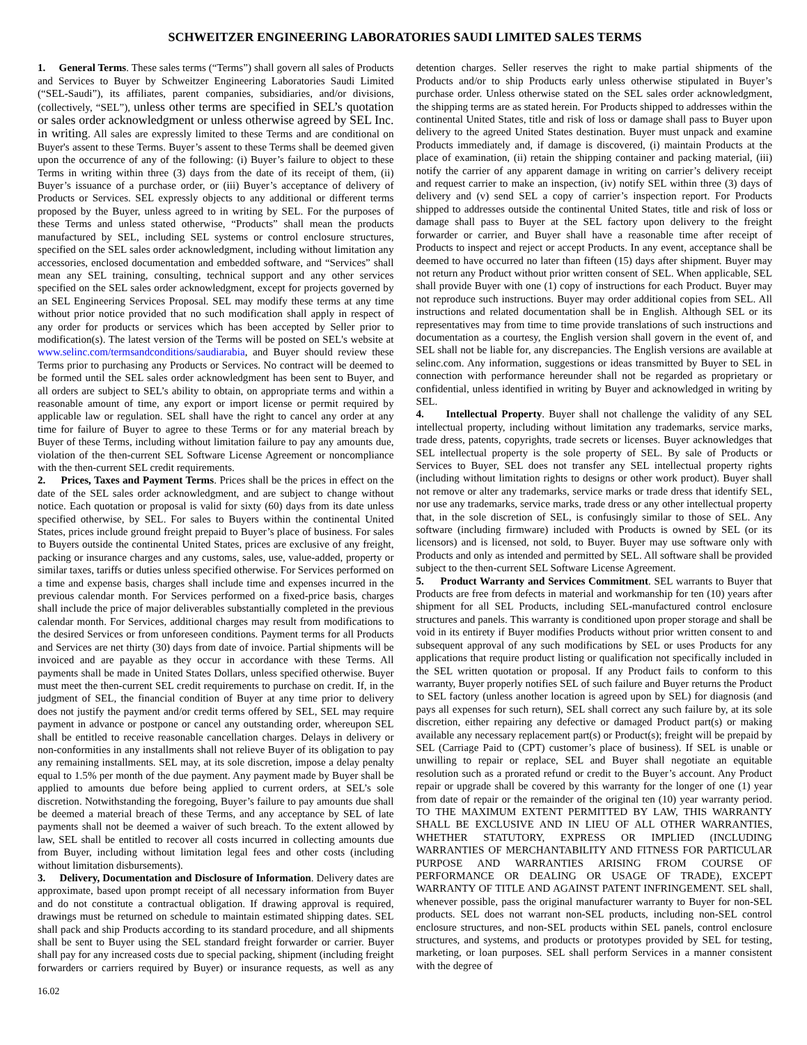SCHWEITZER ENGINEERING LABORATORIES SAUDI LIMITED SALES TERMS
1. General Terms. These sales terms (“Terms”) shall govern all sales of Products and Services to Buyer by Schweitzer Engineering Laboratories Saudi Limited (“SEL-Saudi”), its affiliates, parent companies, subsidiaries, and/or divisions, (collectively, “SEL”), unless other terms are specified in SEL’s quotation or sales order acknowledgment or unless otherwise agreed by SEL Inc. in writing. All sales are expressly limited to these Terms and are conditional on Buyer's assent to these Terms. Buyer’s assent to these Terms shall be deemed given upon the occurrence of any of the following: (i) Buyer’s failure to object to these Terms in writing within three (3) days from the date of its receipt of them, (ii) Buyer’s issuance of a purchase order, or (iii) Buyer’s acceptance of delivery of Products or Services. SEL expressly objects to any additional or different terms proposed by the Buyer, unless agreed to in writing by SEL. For the purposes of these Terms and unless stated otherwise, “Products” shall mean the products manufactured by SEL, including SEL systems or control enclosure structures, specified on the SEL sales order acknowledgment, including without limitation any accessories, enclosed documentation and embedded software, and “Services” shall mean any SEL training, consulting, technical support and any other services specified on the SEL sales order acknowledgment, except for projects governed by an SEL Engineering Services Proposal. SEL may modify these terms at any time without prior notice provided that no such modification shall apply in respect of any order for products or services which has been accepted by Seller prior to modification(s). The latest version of the Terms will be posted on SEL's website at www.selinc.com/termsandconditions/saudiarabia, and Buyer should review these Terms prior to purchasing any Products or Services. No contract will be deemed to be formed until the SEL sales order acknowledgment has been sent to Buyer, and all orders are subject to SEL’s ability to obtain, on appropriate terms and within a reasonable amount of time, any export or import license or permit required by applicable law or regulation. SEL shall have the right to cancel any order at any time for failure of Buyer to agree to these Terms or for any material breach by Buyer of these Terms, including without limitation failure to pay any amounts due, violation of the then-current SEL Software License Agreement or noncompliance with the then-current SEL credit requirements.
2. Prices, Taxes and Payment Terms. Prices shall be the prices in effect on the date of the SEL sales order acknowledgment, and are subject to change without notice. Each quotation or proposal is valid for sixty (60) days from its date unless specified otherwise, by SEL. For sales to Buyers within the continental United States, prices include ground freight prepaid to Buyer’s place of business. For sales to Buyers outside the continental United States, prices are exclusive of any freight, packing or insurance charges and any customs, sales, use, value-added, property or similar taxes, tariffs or duties unless specified otherwise. For Services performed on a time and expense basis, charges shall include time and expenses incurred in the previous calendar month. For Services performed on a fixed-price basis, charges shall include the price of major deliverables substantially completed in the previous calendar month. For Services, additional charges may result from modifications to the desired Services or from unforeseen conditions. Payment terms for all Products and Services are net thirty (30) days from date of invoice. Partial shipments will be invoiced and are payable as they occur in accordance with these Terms. All payments shall be made in United States Dollars, unless specified otherwise. Buyer must meet the then-current SEL credit requirements to purchase on credit. If, in the judgment of SEL, the financial condition of Buyer at any time prior to delivery does not justify the payment and/or credit terms offered by SEL, SEL may require payment in advance or postpone or cancel any outstanding order, whereupon SEL shall be entitled to receive reasonable cancellation charges. Delays in delivery or non-conformities in any installments shall not relieve Buyer of its obligation to pay any remaining installments. SEL may, at its sole discretion, impose a delay penalty equal to 1.5% per month of the due payment. Any payment made by Buyer shall be applied to amounts due before being applied to current orders, at SEL’s sole discretion. Notwithstanding the foregoing, Buyer’s failure to pay amounts due shall be deemed a material breach of these Terms, and any acceptance by SEL of late payments shall not be deemed a waiver of such breach. To the extent allowed by law, SEL shall be entitled to recover all costs incurred in collecting amounts due from Buyer, including without limitation legal fees and other costs (including without limitation disbursements).
3. Delivery, Documentation and Disclosure of Information. Delivery dates are approximate, based upon prompt receipt of all necessary information from Buyer and do not constitute a contractual obligation. If drawing approval is required, drawings must be returned on schedule to maintain estimated shipping dates. SEL shall pack and ship Products according to its standard procedure, and all shipments shall be sent to Buyer using the SEL standard freight forwarder or carrier. Buyer shall pay for any increased costs due to special packing, shipment (including freight forwarders or carriers required by Buyer) or insurance requests, as well as any detention charges. Seller reserves the right to make partial shipments of the Products and/or to ship Products early unless otherwise stipulated in Buyer’s purchase order. Unless otherwise stated on the SEL sales order acknowledgment, the shipping terms are as stated herein. For Products shipped to addresses within the continental United States, title and risk of loss or damage shall pass to Buyer upon delivery to the agreed United States destination. Buyer must unpack and examine Products immediately and, if damage is discovered, (i) maintain Products at the place of examination, (ii) retain the shipping container and packing material, (iii) notify the carrier of any apparent damage in writing on carrier’s delivery receipt and request carrier to make an inspection, (iv) notify SEL within three (3) days of delivery and (v) send SEL a copy of carrier’s inspection report. For Products shipped to addresses outside the continental United States, title and risk of loss or damage shall pass to Buyer at the SEL factory upon delivery to the freight forwarder or carrier, and Buyer shall have a reasonable time after receipt of Products to inspect and reject or accept Products. In any event, acceptance shall be deemed to have occurred no later than fifteen (15) days after shipment. Buyer may not return any Product without prior written consent of SEL. When applicable, SEL shall provide Buyer with one (1) copy of instructions for each Product. Buyer may not reproduce such instructions. Buyer may order additional copies from SEL. All instructions and related documentation shall be in English. Although SEL or its representatives may from time to time provide translations of such instructions and documentation as a courtesy, the English version shall govern in the event of, and SEL shall not be liable for, any discrepancies. The English versions are available at selinc.com. Any information, suggestions or ideas transmitted by Buyer to SEL in connection with performance hereunder shall not be regarded as proprietary or confidential, unless identified in writing by Buyer and acknowledged in writing by SEL.
4. Intellectual Property. Buyer shall not challenge the validity of any SEL intellectual property, including without limitation any trademarks, service marks, trade dress, patents, copyrights, trade secrets or licenses. Buyer acknowledges that SEL intellectual property is the sole property of SEL. By sale of Products or Services to Buyer, SEL does not transfer any SEL intellectual property rights (including without limitation rights to designs or other work product). Buyer shall not remove or alter any trademarks, service marks or trade dress that identify SEL, nor use any trademarks, service marks, trade dress or any other intellectual property that, in the sole discretion of SEL, is confusingly similar to those of SEL. Any software (including firmware) included with Products is owned by SEL (or its licensors) and is licensed, not sold, to Buyer. Buyer may use software only with Products and only as intended and permitted by SEL. All software shall be provided subject to the then-current SEL Software License Agreement.
5. Product Warranty and Services Commitment. SEL warrants to Buyer that Products are free from defects in material and workmanship for ten (10) years after shipment for all SEL Products, including SEL-manufactured control enclosure structures and panels. This warranty is conditioned upon proper storage and shall be void in its entirety if Buyer modifies Products without prior written consent to and subsequent approval of any such modifications by SEL or uses Products for any applications that require product listing or qualification not specifically included in the SEL written quotation or proposal. If any Product fails to conform to this warranty, Buyer properly notifies SEL of such failure and Buyer returns the Product to SEL factory (unless another location is agreed upon by SEL) for diagnosis (and pays all expenses for such return), SEL shall correct any such failure by, at its sole discretion, either repairing any defective or damaged Product part(s) or making available any necessary replacement part(s) or Product(s); freight will be prepaid by SEL (Carriage Paid to (CPT) customer’s place of business). If SEL is unable or unwilling to repair or replace, SEL and Buyer shall negotiate an equitable resolution such as a prorated refund or credit to the Buyer’s account. Any Product repair or upgrade shall be covered by this warranty for the longer of one (1) year from date of repair or the remainder of the original ten (10) year warranty period. TO THE MAXIMUM EXTENT PERMITTED BY LAW, THIS WARRANTY SHALL BE EXCLUSIVE AND IN LIEU OF ALL OTHER WARRANTIES, WHETHER STATUTORY, EXPRESS OR IMPLIED (INCLUDING WARRANTIES OF MERCHANTABILITY AND FITNESS FOR PARTICULAR PURPOSE AND WARRANTIES ARISING FROM COURSE OF PERFORMANCE OR DEALING OR USAGE OF TRADE), EXCEPT WARRANTY OF TITLE AND AGAINST PATENT INFRINGEMENT. SEL shall, whenever possible, pass the original manufacturer warranty to Buyer for non-SEL products. SEL does not warrant non-SEL products, including non-SEL control enclosure structures, and non-SEL products within SEL panels, control enclosure structures, and systems, and products or prototypes provided by SEL for testing, marketing, or loan purposes. SEL shall perform Services in a manner consistent with the degree of
16.02